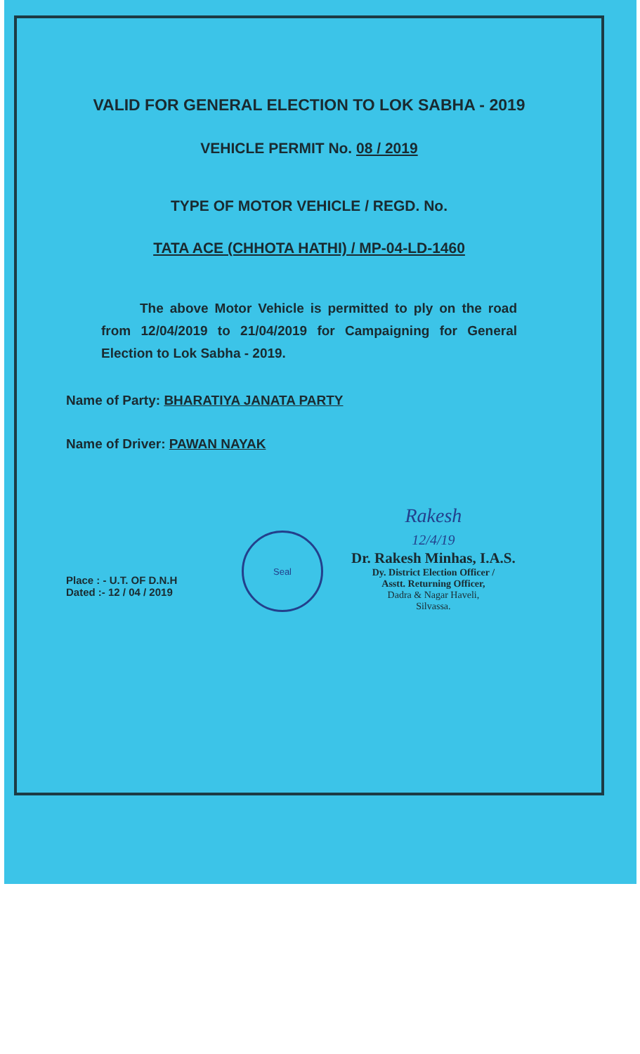VALID FOR GENERAL ELECTION TO LOK SABHA - 2019
VEHICLE PERMIT No. 08 / 2019
TYPE OF MOTOR VEHICLE / REGD. No.
TATA ACE (CHHOTA HATHI) / MP-04-LD-1460
The above Motor Vehicle is permitted to ply on the road from 12/04/2019 to 21/04/2019 for Campaigning for General Election to Lok Sabha - 2019.
Name of Party: BHARATIYA JANATA PARTY
Name of Driver: PAWAN NAYAK
Place : - U.T. OF D.N.H
Dated :- 12 / 04 / 2019
Seal
Rakesh
12/4/19
Dr. Rakesh Minhas, I.A.S.
Dy. District Election Officer /
Asstt. Returning Officer,
Dadra & Nagar Haveli,
Silvassa.